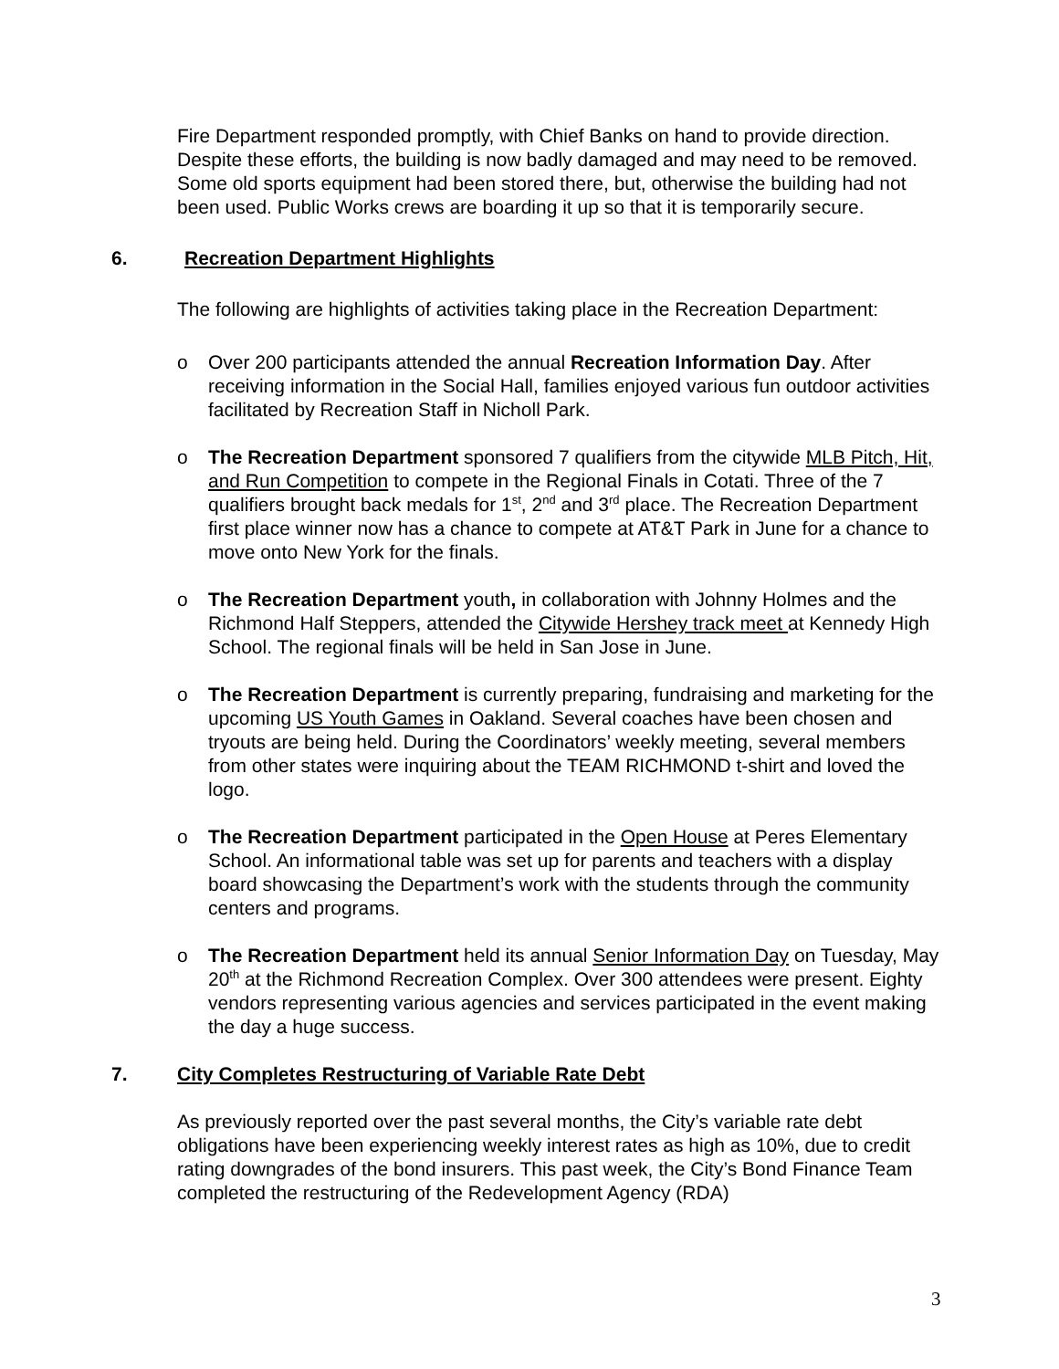Fire Department responded promptly, with Chief Banks on hand to provide direction. Despite these efforts, the building is now badly damaged and may need to be removed. Some old sports equipment had been stored there, but, otherwise the building had not been used. Public Works crews are boarding it up so that it is temporarily secure.
6. Recreation Department Highlights
The following are highlights of activities taking place in the Recreation Department:
o Over 200 participants attended the annual Recreation Information Day. After receiving information in the Social Hall, families enjoyed various fun outdoor activities facilitated by Recreation Staff in Nicholl Park.
o The Recreation Department sponsored 7 qualifiers from the citywide MLB Pitch, Hit, and Run Competition to compete in the Regional Finals in Cotati. Three of the 7 qualifiers brought back medals for 1<sup>st</sup>, 2<sup>nd</sup> and 3<sup>rd</sup> place. The Recreation Department first place winner now has a chance to compete at AT&T Park in June for a chance to move onto New York for the finals.
o The Recreation Department youth, in collaboration with Johnny Holmes and the Richmond Half Steppers, attended the Citywide Hershey track meet at Kennedy High School. The regional finals will be held in San Jose in June.
o The Recreation Department is currently preparing, fundraising and marketing for the upcoming US Youth Games in Oakland. Several coaches have been chosen and tryouts are being held. During the Coordinators’ weekly meeting, several members from other states were inquiring about the TEAM RICHMOND t-shirt and loved the logo.
o The Recreation Department participated in the Open House at Peres Elementary School. An informational table was set up for parents and teachers with a display board showcasing the Department’s work with the students through the community centers and programs.
o The Recreation Department held its annual Senior Information Day on Tuesday, May 20<sup>th</sup> at the Richmond Recreation Complex. Over 300 attendees were present. Eighty vendors representing various agencies and services participated in the event making the day a huge success.
7. City Completes Restructuring of Variable Rate Debt
As previously reported over the past several months, the City’s variable rate debt obligations have been experiencing weekly interest rates as high as 10%, due to credit rating downgrades of the bond insurers. This past week, the City’s Bond Finance Team completed the restructuring of the Redevelopment Agency (RDA)
3